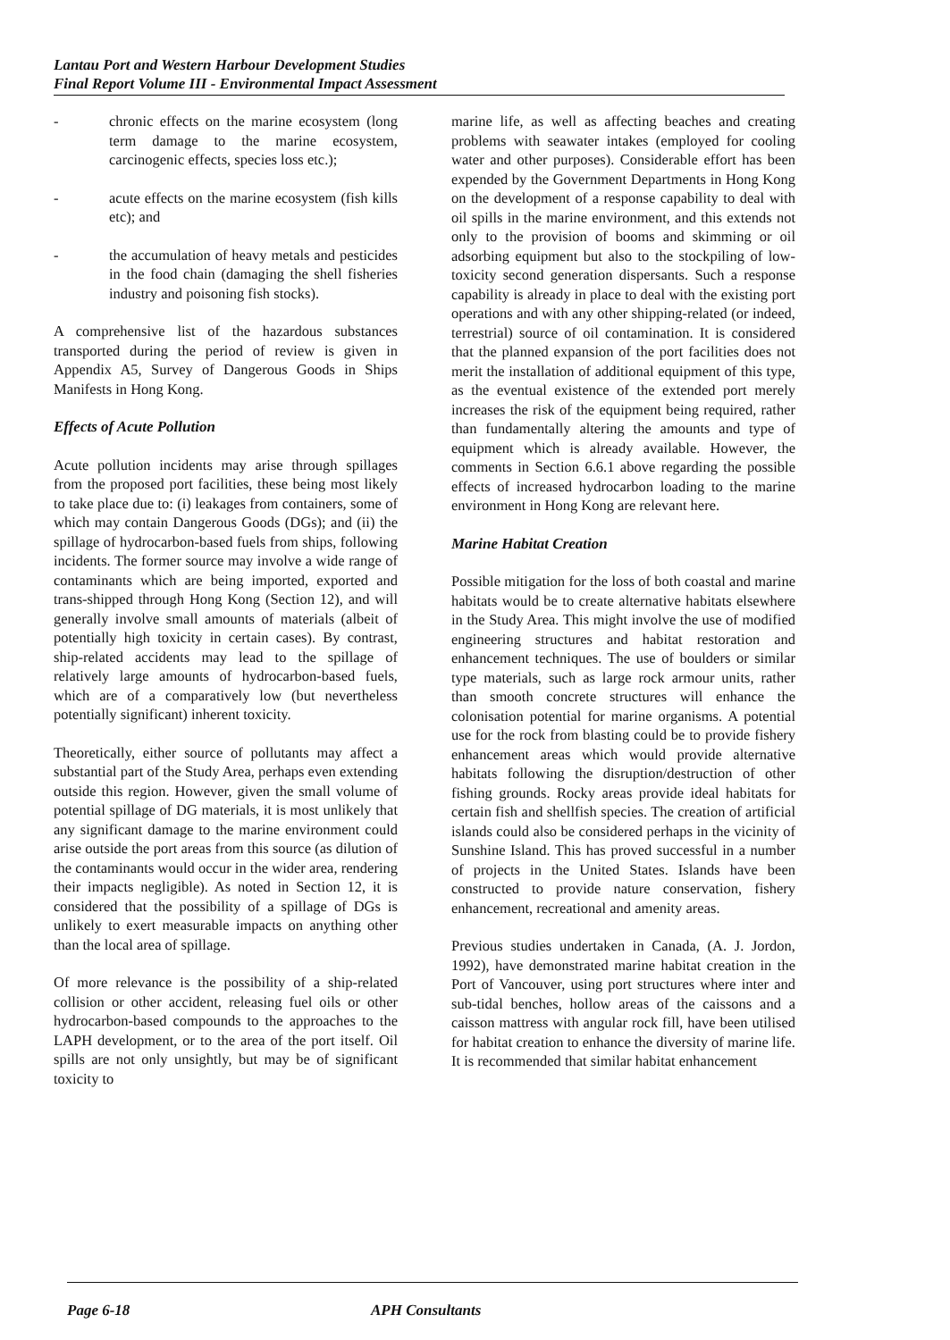Lantau Port and Western Harbour Development Studies
Final Report Volume III - Environmental Impact Assessment
- chronic effects on the marine ecosystem (long term damage to the marine ecosystem, carcinogenic effects, species loss etc.);
- acute effects on the marine ecosystem (fish kills etc); and
- the accumulation of heavy metals and pesticides in the food chain (damaging the shell fisheries industry and poisoning fish stocks).
A comprehensive list of the hazardous substances transported during the period of review is given in Appendix A5, Survey of Dangerous Goods in Ships Manifests in Hong Kong.
Effects of Acute Pollution
Acute pollution incidents may arise through spillages from the proposed port facilities, these being most likely to take place due to: (i) leakages from containers, some of which may contain Dangerous Goods (DGs); and (ii) the spillage of hydrocarbon-based fuels from ships, following incidents. The former source may involve a wide range of contaminants which are being imported, exported and trans-shipped through Hong Kong (Section 12), and will generally involve small amounts of materials (albeit of potentially high toxicity in certain cases). By contrast, ship-related accidents may lead to the spillage of relatively large amounts of hydrocarbon-based fuels, which are of a comparatively low (but nevertheless potentially significant) inherent toxicity.
Theoretically, either source of pollutants may affect a substantial part of the Study Area, perhaps even extending outside this region. However, given the small volume of potential spillage of DG materials, it is most unlikely that any significant damage to the marine environment could arise outside the port areas from this source (as dilution of the contaminants would occur in the wider area, rendering their impacts negligible). As noted in Section 12, it is considered that the possibility of a spillage of DGs is unlikely to exert measurable impacts on anything other than the local area of spillage.
Of more relevance is the possibility of a ship-related collision or other accident, releasing fuel oils or other hydrocarbon-based compounds to the approaches to the LAPH development, or to the area of the port itself. Oil spills are not only unsightly, but may be of significant toxicity to
marine life, as well as affecting beaches and creating problems with seawater intakes (employed for cooling water and other purposes). Considerable effort has been expended by the Government Departments in Hong Kong on the development of a response capability to deal with oil spills in the marine environment, and this extends not only to the provision of booms and skimming or oil adsorbing equipment but also to the stockpiling of low-toxicity second generation dispersants. Such a response capability is already in place to deal with the existing port operations and with any other shipping-related (or indeed, terrestrial) source of oil contamination. It is considered that the planned expansion of the port facilities does not merit the installation of additional equipment of this type, as the eventual existence of the extended port merely increases the risk of the equipment being required, rather than fundamentally altering the amounts and type of equipment which is already available. However, the comments in Section 6.6.1 above regarding the possible effects of increased hydrocarbon loading to the marine environment in Hong Kong are relevant here.
Marine Habitat Creation
Possible mitigation for the loss of both coastal and marine habitats would be to create alternative habitats elsewhere in the Study Area. This might involve the use of modified engineering structures and habitat restoration and enhancement techniques. The use of boulders or similar type materials, such as large rock armour units, rather than smooth concrete structures will enhance the colonisation potential for marine organisms. A potential use for the rock from blasting could be to provide fishery enhancement areas which would provide alternative habitats following the disruption/destruction of other fishing grounds. Rocky areas provide ideal habitats for certain fish and shellfish species. The creation of artificial islands could also be considered perhaps in the vicinity of Sunshine Island. This has proved successful in a number of projects in the United States. Islands have been constructed to provide nature conservation, fishery enhancement, recreational and amenity areas.
Previous studies undertaken in Canada, (A. J. Jordon, 1992), have demonstrated marine habitat creation in the Port of Vancouver, using port structures where inter and sub-tidal benches, hollow areas of the caissons and a caisson mattress with angular rock fill, have been utilised for habitat creation to enhance the diversity of marine life. It is recommended that similar habitat enhancement
Page 6-18 APH Consultants